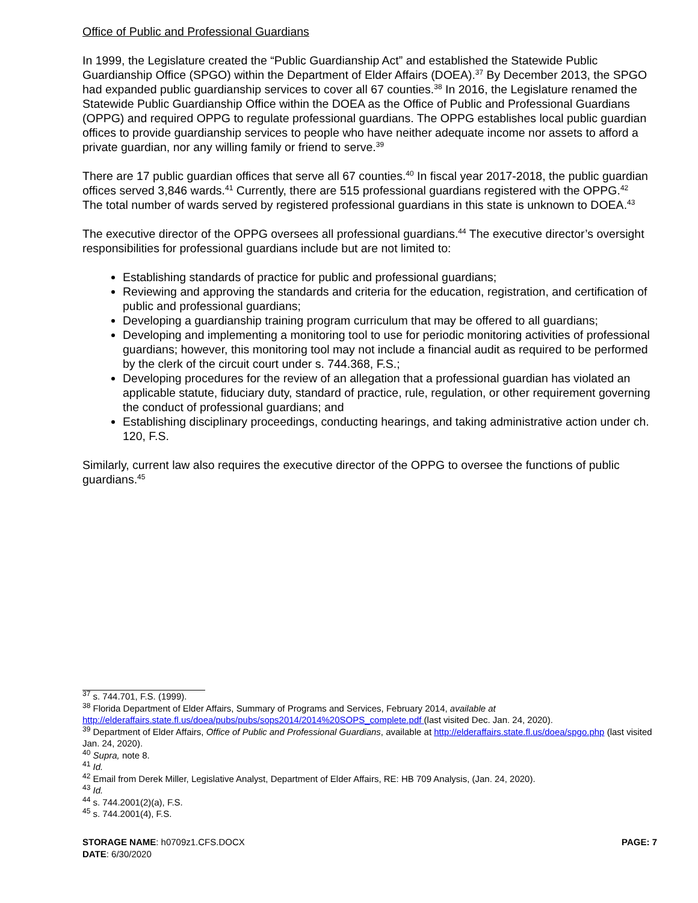Office of Public and Professional Guardians
In 1999, the Legislature created the “Public Guardianship Act” and established the Statewide Public Guardianship Office (SPGO) within the Department of Elder Affairs (DOEA).<sup>37</sup> By December 2013, the SPGO had expanded public guardianship services to cover all 67 counties.<sup>38</sup> In 2016, the Legislature renamed the Statewide Public Guardianship Office within the DOEA as the Office of Public and Professional Guardians (OPPG) and required OPPG to regulate professional guardians. The OPPG establishes local public guardian offices to provide guardianship services to people who have neither adequate income nor assets to afford a private guardian, nor any willing family or friend to serve.<sup>39</sup>
There are 17 public guardian offices that serve all 67 counties.<sup>40</sup> In fiscal year 2017-2018, the public guardian offices served 3,846 wards.<sup>41</sup> Currently, there are 515 professional guardians registered with the OPPG.<sup>42</sup> The total number of wards served by registered professional guardians in this state is unknown to DOEA.<sup>43</sup>
The executive director of the OPPG oversees all professional guardians.<sup>44</sup> The executive director’s oversight responsibilities for professional guardians include but are not limited to:
Establishing standards of practice for public and professional guardians;
Reviewing and approving the standards and criteria for the education, registration, and certification of public and professional guardians;
Developing a guardianship training program curriculum that may be offered to all guardians;
Developing and implementing a monitoring tool to use for periodic monitoring activities of professional guardians; however, this monitoring tool may not include a financial audit as required to be performed by the clerk of the circuit court under s. 744.368, F.S.;
Developing procedures for the review of an allegation that a professional guardian has violated an applicable statute, fiduciary duty, standard of practice, rule, regulation, or other requirement governing the conduct of professional guardians; and
Establishing disciplinary proceedings, conducting hearings, and taking administrative action under ch. 120, F.S.
Similarly, current law also requires the executive director of the OPPG to oversee the functions of public guardians.<sup>45</sup>
<sup>37</sup> s. 744.701, F.S. (1999).
<sup>38</sup> Florida Department of Elder Affairs, Summary of Programs and Services, February 2014, available at http://elderaffairs.state.fl.us/doea/pubs/pubs/sops2014/2014%20SOPS_complete.pdf (last visited Dec. Jan. 24, 2020).
<sup>39</sup> Department of Elder Affairs, Office of Public and Professional Guardians, available at http://elderaffairs.state.fl.us/doea/spgo.php (last visited Jan. 24, 2020).
<sup>40</sup> Supra, note 8.
<sup>41</sup> Id.
<sup>42</sup> Email from Derek Miller, Legislative Analyst, Department of Elder Affairs, RE: HB 709 Analysis, (Jan. 24, 2020).
<sup>43</sup> Id.
<sup>44</sup> s. 744.2001(2)(a), F.S.
<sup>45</sup> s. 744.2001(4), F.S.
STORAGE NAME: h0709z1.CFS.DOCX PAGE: 7
DATE: 6/30/2020